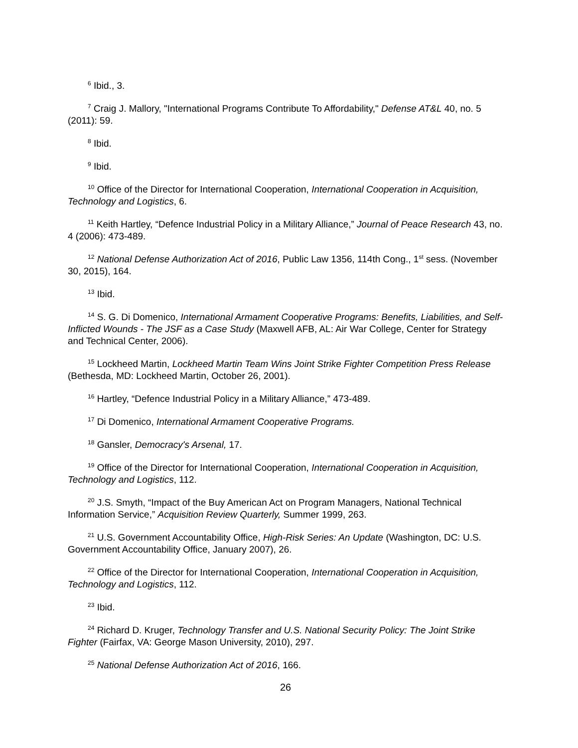<sup>6</sup> Ibid., 3.
<sup>7</sup> Craig J. Mallory, "International Programs Contribute To Affordability," Defense AT&L 40, no. 5 (2011): 59.
<sup>8</sup> Ibid.
<sup>9</sup> Ibid.
<sup>10</sup> Office of the Director for International Cooperation, International Cooperation in Acquisition, Technology and Logistics, 6.
<sup>11</sup> Keith Hartley, “Defence Industrial Policy in a Military Alliance,” Journal of Peace Research 43, no. 4 (2006): 473-489.
<sup>12</sup> National Defense Authorization Act of 2016, Public Law 1356, 114th Cong., 1<sup>st</sup> sess. (November 30, 2015), 164.
<sup>13</sup> Ibid.
<sup>14</sup> S. G. Di Domenico, International Armament Cooperative Programs: Benefits, Liabilities, and Self-Inflicted Wounds - The JSF as a Case Study (Maxwell AFB, AL: Air War College, Center for Strategy and Technical Center, 2006).
<sup>15</sup> Lockheed Martin, Lockheed Martin Team Wins Joint Strike Fighter Competition Press Release (Bethesda, MD: Lockheed Martin, October 26, 2001).
<sup>16</sup> Hartley, “Defence Industrial Policy in a Military Alliance,” 473-489.
<sup>17</sup> Di Domenico, International Armament Cooperative Programs.
<sup>18</sup> Gansler, Democracy's Arsenal, 17.
<sup>19</sup> Office of the Director for International Cooperation, International Cooperation in Acquisition, Technology and Logistics, 112.
<sup>20</sup> J.S. Smyth, “Impact of the Buy American Act on Program Managers, National Technical Information Service,” Acquisition Review Quarterly, Summer 1999, 263.
<sup>21</sup> U.S. Government Accountability Office, High-Risk Series: An Update (Washington, DC: U.S. Government Accountability Office, January 2007), 26.
<sup>22</sup> Office of the Director for International Cooperation, International Cooperation in Acquisition, Technology and Logistics, 112.
<sup>23</sup> Ibid.
<sup>24</sup> Richard D. Kruger, Technology Transfer and U.S. National Security Policy: The Joint Strike Fighter (Fairfax, VA: George Mason University, 2010), 297.
<sup>25</sup> National Defense Authorization Act of 2016, 166.
26